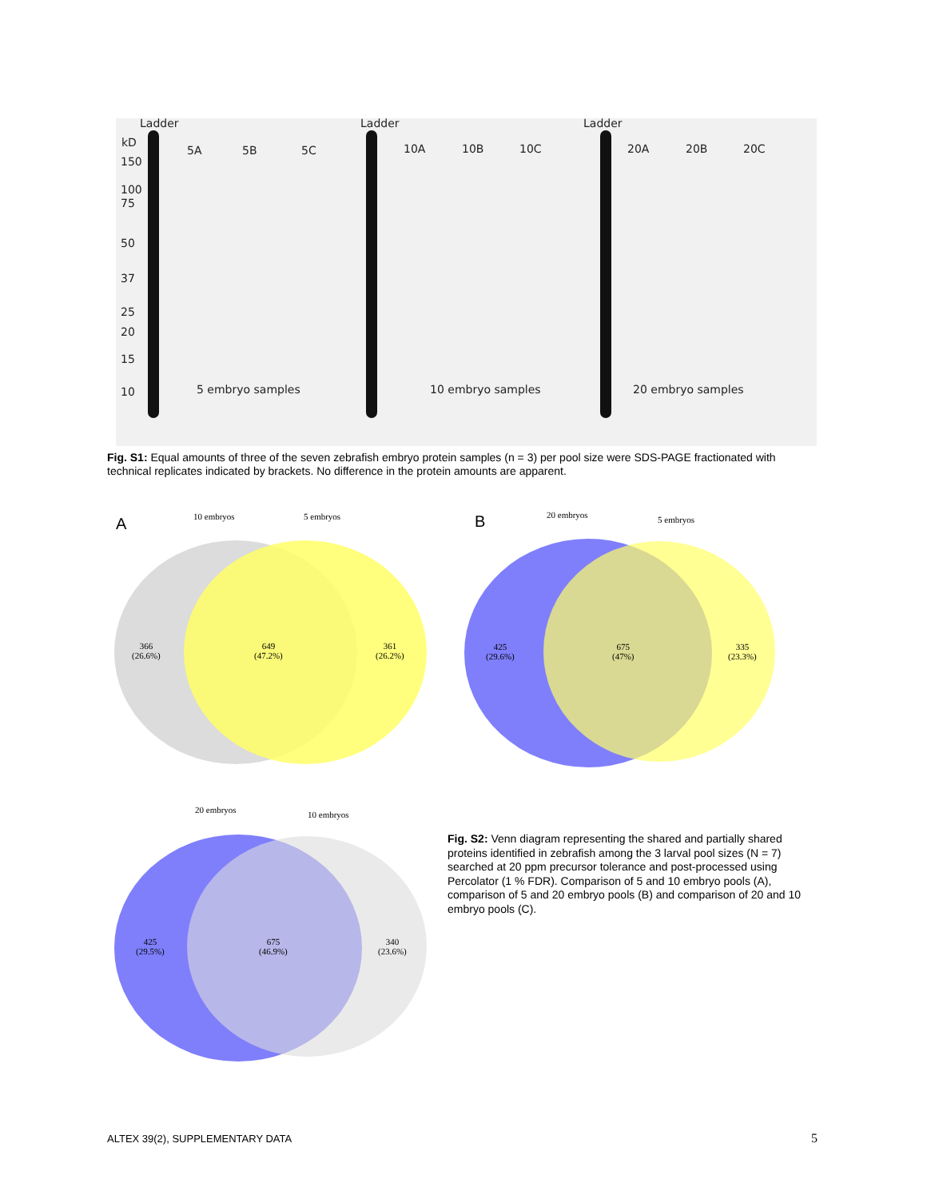Ladder Ladder Ladder
kD
5A 5B 5C 10A 10B 10C 20A 20B 20C
150
100
75
50
37
25
20
15
10 5 embryo samples 10 embryo samples 20 embryo samples
Fig. S1: Equal amounts of three of the seven zebrafish embryo protein samples (n = 3) per pool size were SDS-PAGE fractionated with technical replicates indicated by brackets. No difference in the protein amounts are apparent.
A
10 embryos 5 embryos
366
(26.6%)
649
(47.2%)
361
(26.2%)
B
20 embryos 5 embryos
425
(29.6%)
675
(47%)
335
(23.3%)
20 embryos 10 embryos
425
(29.5%)
675
(46.9%)
340
(23.6%)
Fig. S2: Venn diagram representing the shared and partially shared proteins identified in zebrafish among the 3 larval pool sizes (N = 7) searched at 20 ppm precursor tolerance and post-processed using Percolator (1 % FDR). Comparison of 5 and 10 embryo pools (A), comparison of 5 and 20 embryo pools (B) and comparison of 20 and 10 embryo pools (C).
ALTEX 39(2), SUPPLEMENTARY DATA
5